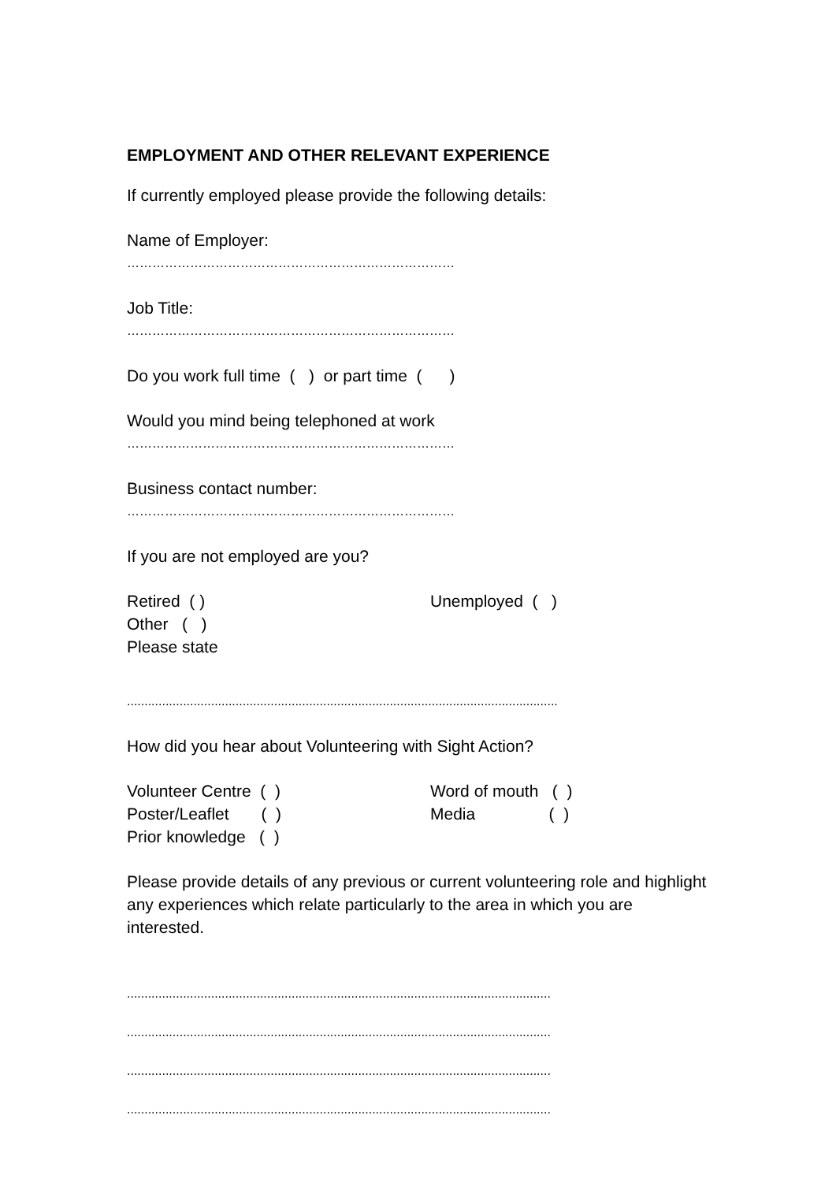EMPLOYMENT AND OTHER RELEVANT EXPERIENCE
If currently employed please provide the following details:
Name of Employer:
……………………………………………………………………
Job Title:
……………………………………………………………………
Do you work full time ( ) or part time ( )
Would you mind being telephoned at work
……………………………………………………………………
Business contact number:
……………………………………………………………………
If you are not employed are you?
Retired ( ) Unemployed ( )
Other ( )
Please state
...........................................................................................................................
How did you hear about Volunteering with Sight Action?
Volunteer Centre ( ) Word of mouth ( )
Poster/Leaflet ( ) Media ( )
Prior knowledge ( )
Please provide details of any previous or current volunteering role and highlight any experiences which relate particularly to the area in which you are interested.
.........................................................................................................................
.........................................................................................................................
.........................................................................................................................
.........................................................................................................................